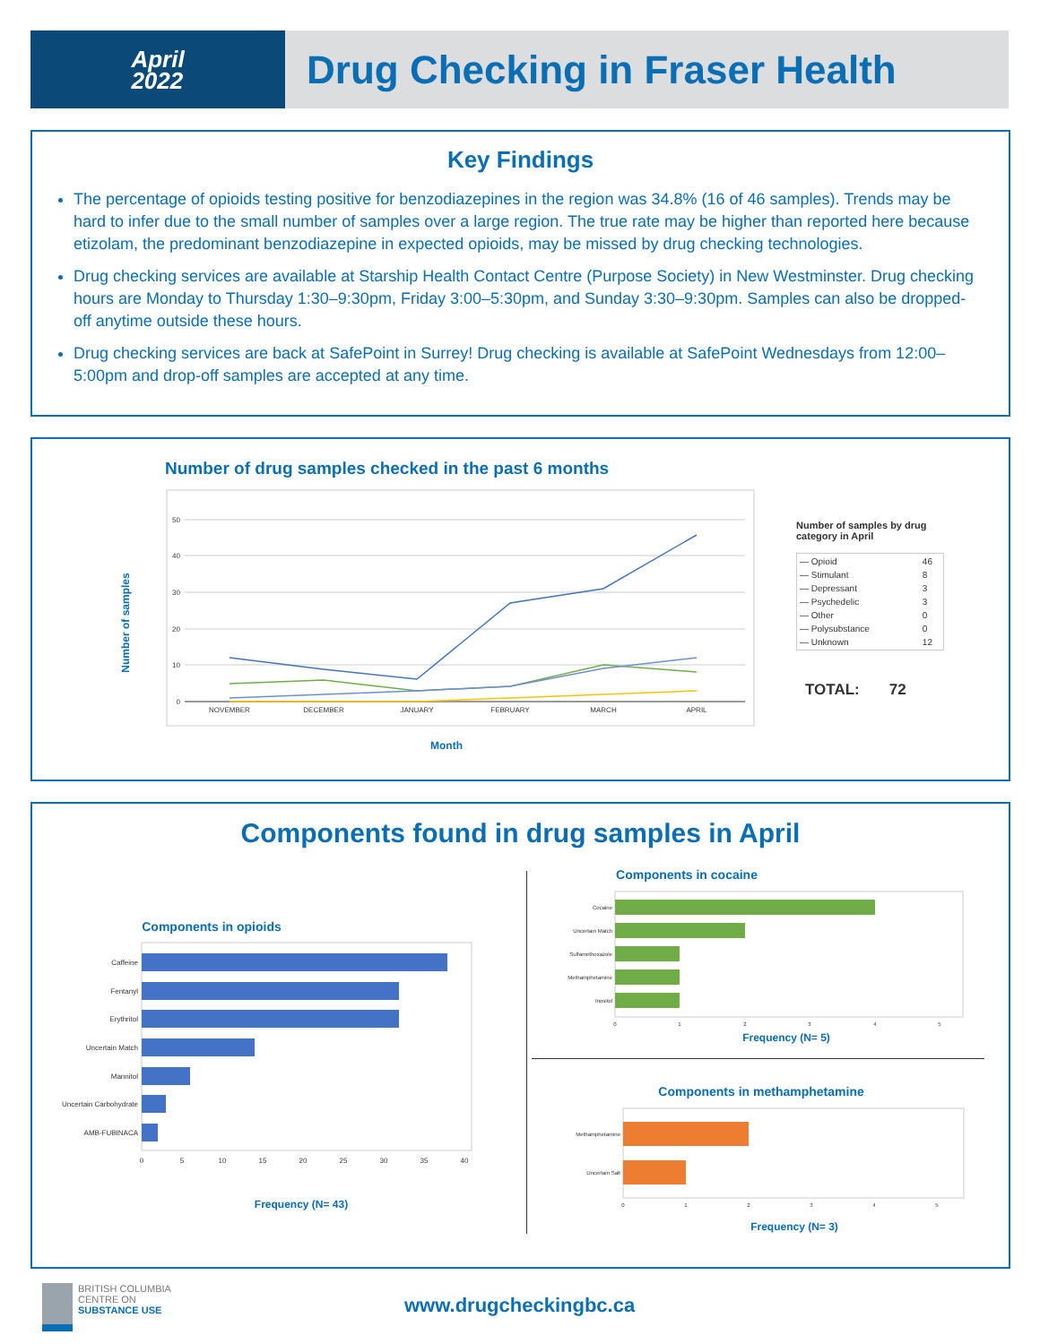April
2022
Drug Checking in Fraser Health
Key Findings
The percentage of opioids testing positive for benzodiazepines in the region was 34.8% (16 of 46 samples). Trends may be hard to infer due to the small number of samples over a large region. The true rate may be higher than reported here because etizolam, the predominant benzodiazepine in expected opioids, may be missed by drug checking technologies.
Drug checking services are available at Starship Health Contact Centre (Purpose Society) in New Westminster. Drug checking hours are Monday to Thursday 1:30–9:30pm, Friday 3:00–5:30pm, and Sunday 3:30–9:30pm. Samples can also be dropped-off anytime outside these hours.
Drug checking services are back at SafePoint in Surrey! Drug checking is available at SafePoint Wednesdays from 12:00–5:00pm and drop-off samples are accepted at any time.
Number of drug samples checked in the past 6 months
Number of samples
50
40
30
20
10
0
NOVEMBER
DECEMBER
JANUARY
FEBRUARY
MARCH
APRIL
Month
Number of samples by drug category in April
| — Opioid | 46 |
| — Stimulant | 8 |
| — Depressant | 3 |
| — Psychedelic | 3 |
| — Other | 0 |
| — Polysubstance | 0 |
| — Unknown | 12 |
TOTAL: 72
Components found in drug samples in April
Components in opioids
Caffeine
Fentanyl
Erythritol
Uncertain Match
Mannitol
Uncertain Carbohydrate
AMB-FUBINACA
0
5
10
15
20
25
30
35
40
Frequency (N= 43)
Components in cocaine
Cocaine
Uncertain Match
Sulfamethoxazole
Methamphetamine
Inositol
0
1
2
3
4
5
Frequency (N= 5)
Components in methamphetamine
Methamphetamine
Uncertain Salt
0
1
2
3
4
5
Frequency (N= 3)
BRITISH COLUMBIA
CENTRE ON
SUBSTANCE USE
www.drugcheckingbc.ca